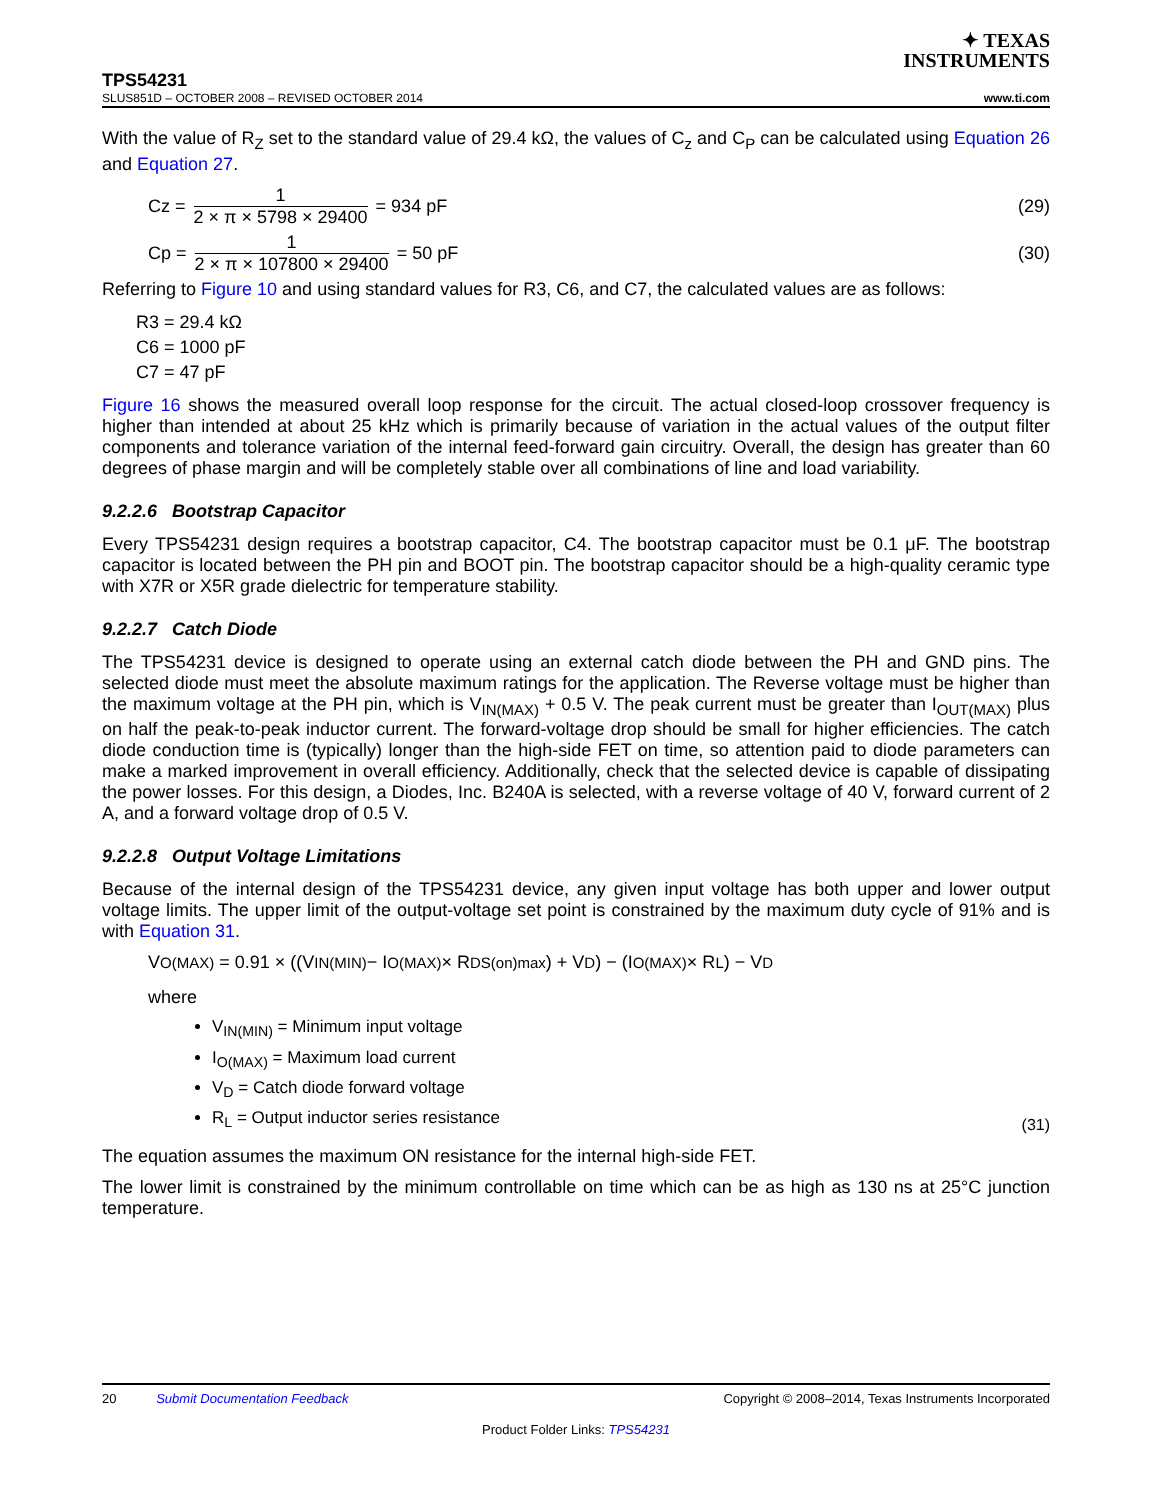✦ TEXAS
INSTRUMENTS
TPS54231
SLUS851D – OCTOBER 2008 – REVISED OCTOBER 2014 www.ti.com
With the value of R<sub>Z</sub> set to the standard value of 29.4 kΩ, the values of C<sub>z</sub> and C<sub>P</sub> can be calculated using Equation 26 and Equation 27.
Cz = 1 2 × π × 5798 × 29400 = 934 pF (29)
Cp = 1 2 × π × 107800 × 29400 = 50 pF (30)
Referring to Figure 10 and using standard values for R3, C6, and C7, the calculated values are as follows:
R3 = 29.4 kΩ
C6 = 1000 pF
C7 = 47 pF
Figure 16 shows the measured overall loop response for the circuit. The actual closed-loop crossover frequency is higher than intended at about 25 kHz which is primarily because of variation in the actual values of the output filter components and tolerance variation of the internal feed-forward gain circuitry. Overall, the design has greater than 60 degrees of phase margin and will be completely stable over all combinations of line and load variability.
9.2.2.6 Bootstrap Capacitor
Every TPS54231 design requires a bootstrap capacitor, C4. The bootstrap capacitor must be 0.1 μF. The bootstrap capacitor is located between the PH pin and BOOT pin. The bootstrap capacitor should be a high-quality ceramic type with X7R or X5R grade dielectric for temperature stability.
9.2.2.7 Catch Diode
The TPS54231 device is designed to operate using an external catch diode between the PH and GND pins. The selected diode must meet the absolute maximum ratings for the application. The Reverse voltage must be higher than the maximum voltage at the PH pin, which is V<sub>IN(MAX)</sub> + 0.5 V. The peak current must be greater than I<sub>OUT(MAX)</sub> plus on half the peak-to-peak inductor current. The forward-voltage drop should be small for higher efficiencies. The catch diode conduction time is (typically) longer than the high-side FET on time, so attention paid to diode parameters can make a marked improvement in overall efficiency. Additionally, check that the selected device is capable of dissipating the power losses. For this design, a Diodes, Inc. B240A is selected, with a reverse voltage of 40 V, forward current of 2 A, and a forward voltage drop of 0.5 V.
9.2.2.8 Output Voltage Limitations
Because of the internal design of the TPS54231 device, any given input voltage has both upper and lower output voltage limits. The upper limit of the output-voltage set point is constrained by the maximum duty cycle of 91% and is with Equation 31.
V<sub>O(MAX)</sub> = 0.91 × ((V<sub>IN(MIN)</sub> − I<sub>O(MAX)</sub> × R<sub>DS(on)max</sub>) + V<sub>D</sub>) − (I<sub>O(MAX)</sub> × R<sub>L</sub>) − V<sub>D</sub>
where
V<sub>IN(MIN)</sub> = Minimum input voltage
I<sub>O(MAX)</sub> = Maximum load current
V<sub>D</sub> = Catch diode forward voltage
R<sub>L</sub> = Output inductor series resistance
(31)
The equation assumes the maximum ON resistance for the internal high-side FET.
The lower limit is constrained by the minimum controllable on time which can be as high as 130 ns at 25°C junction temperature.
20 Submit Documentation Feedback Copyright © 2008–2014, Texas Instruments Incorporated
Product Folder Links: TPS54231